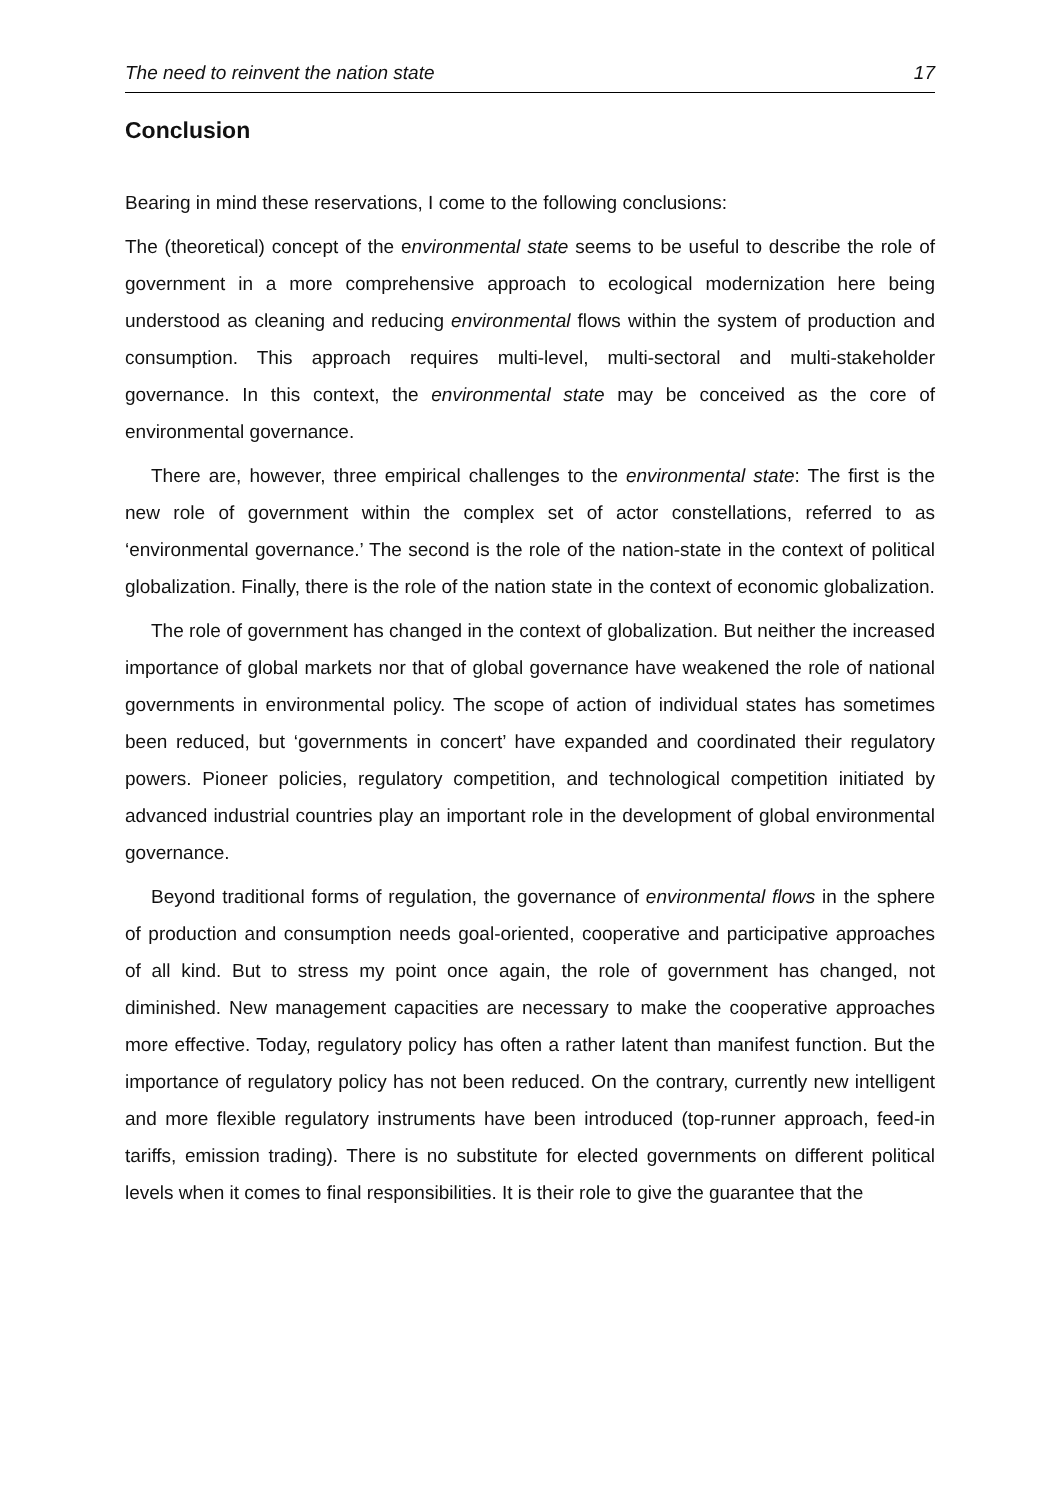The need to reinvent the nation state 17
Conclusion
Bearing in mind these reservations, I come to the following conclusions:
The (theoretical) concept of the environmental state seems to be useful to describe the role of government in a more comprehensive approach to ecological modernization here being understood as cleaning and reducing environmental flows within the system of production and consumption. This approach requires multi-level, multi-sectoral and multi-stakeholder governance. In this context, the environmental state may be conceived as the core of environmental governance.
There are, however, three empirical challenges to the environmental state: The first is the new role of government within the complex set of actor constellations, referred to as ‘environmental governance.’ The second is the role of the nation-state in the context of political globalization. Finally, there is the role of the nation state in the context of economic globalization.
The role of government has changed in the context of globalization. But neither the increased importance of global markets nor that of global governance have weakened the role of national governments in environmental policy. The scope of action of individual states has sometimes been reduced, but ‘governments in concert’ have expanded and coordinated their regulatory powers. Pioneer policies, regulatory competition, and technological competition initiated by advanced industrial countries play an important role in the development of global environmental governance.
Beyond traditional forms of regulation, the governance of environmental flows in the sphere of production and consumption needs goal-oriented, cooperative and participative approaches of all kind. But to stress my point once again, the role of government has changed, not diminished. New management capacities are necessary to make the cooperative approaches more effective. Today, regulatory policy has often a rather latent than manifest function. But the importance of regulatory policy has not been reduced. On the contrary, currently new intelligent and more flexible regulatory instruments have been introduced (top-runner approach, feed-in tariffs, emission trading). There is no substitute for elected governments on different political levels when it comes to final responsibilities. It is their role to give the guarantee that the